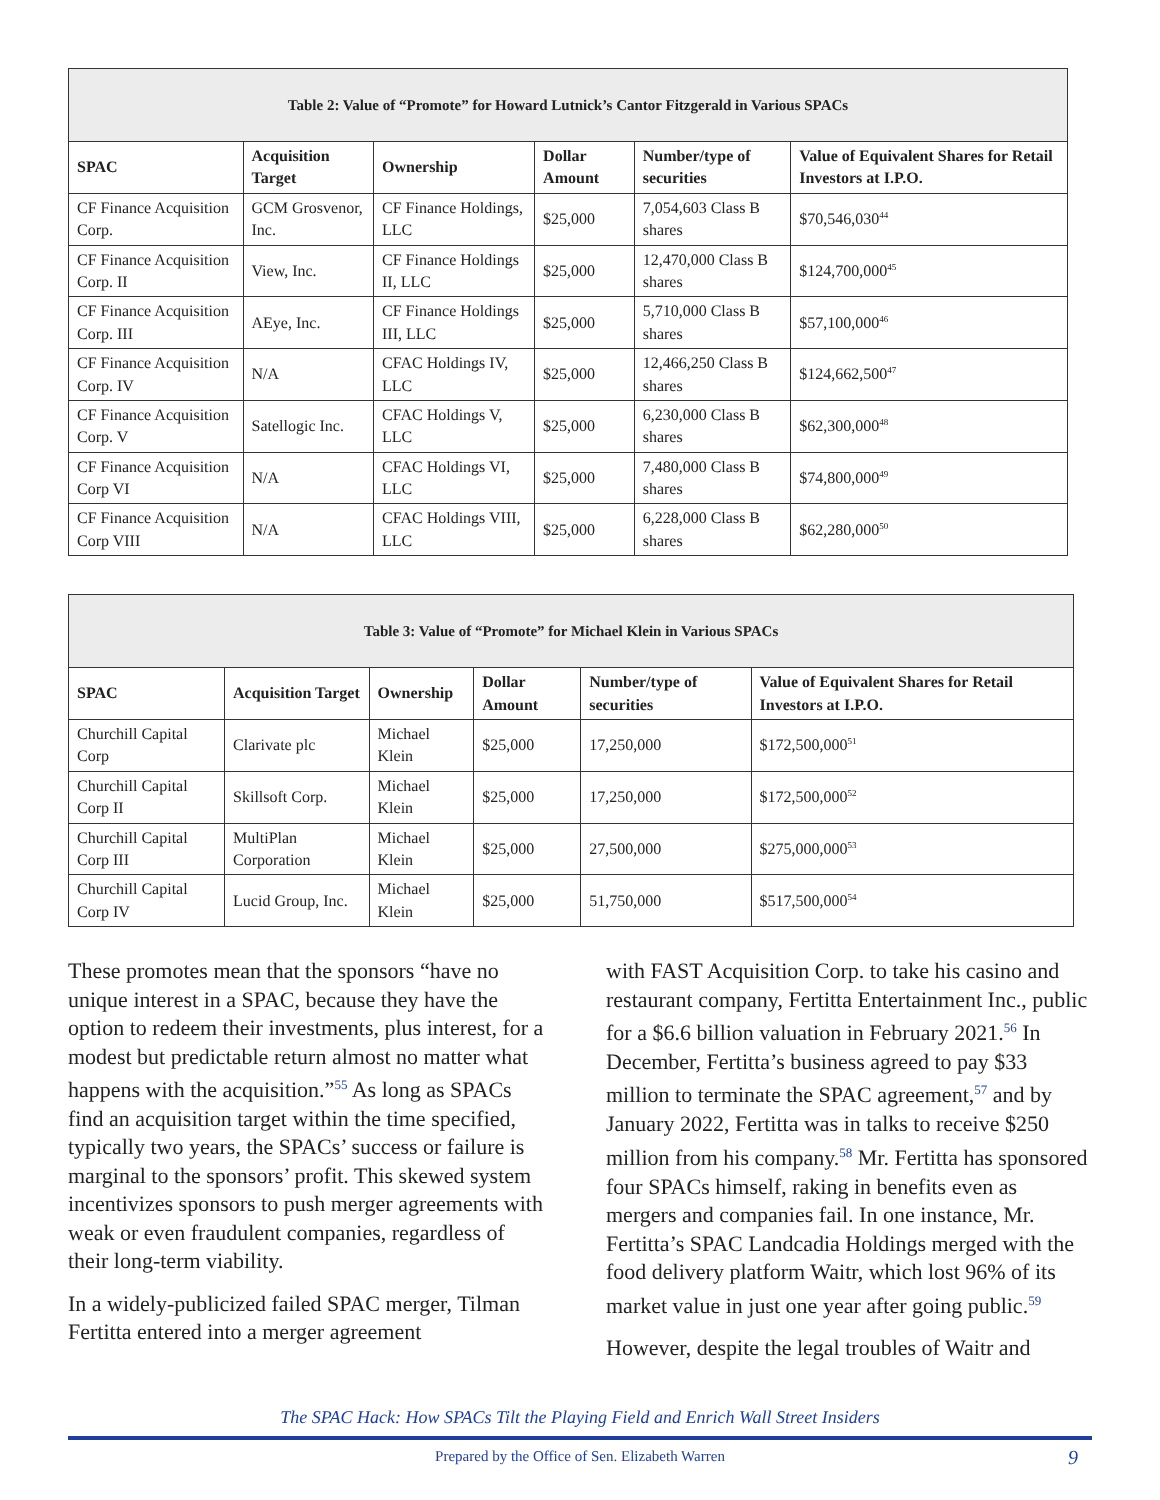| Table 2: Value of “Promote” for Howard Lutnick’s Cantor Fitzgerald in Various SPACs | | | | | |
| --- | --- | --- | --- | --- | --- |
| SPAC | Acquisition Target | Ownership | Dollar Amount | Number/type of securities | Value of Equivalent Shares for Retail Investors at I.P.O. |
| CF Finance Acquisition Corp. | GCM Grosvenor, Inc. | CF Finance Holdings, LLC | $25,000 | 7,054,603 Class B shares | $70,546,030<sup>44</sup> |
| CF Finance Acquisition Corp. II | View, Inc. | CF Finance Holdings II, LLC | $25,000 | 12,470,000 Class B shares | $124,700,000<sup>45</sup> |
| CF Finance Acquisition Corp. III | AEye, Inc. | CF Finance Holdings III, LLC | $25,000 | 5,710,000 Class B shares | $57,100,000<sup>46</sup> |
| CF Finance Acquisition Corp. IV | N/A | CFAC Holdings IV, LLC | $25,000 | 12,466,250 Class B shares | $124,662,500<sup>47</sup> |
| CF Finance Acquisition Corp. V | Satellogic Inc. | CFAC Holdings V, LLC | $25,000 | 6,230,000 Class B shares | $62,300,000<sup>48</sup> |
| CF Finance Acquisition Corp VI | N/A | CFAC Holdings VI, LLC | $25,000 | 7,480,000 Class B shares | $74,800,000<sup>49</sup> |
| CF Finance Acquisition Corp VIII | N/A | CFAC Holdings VIII, LLC | $25,000 | 6,228,000 Class B shares | $62,280,000<sup>50</sup> |
| Table 3: Value of “Promote” for Michael Klein in Various SPACs | | | | | |
| --- | --- | --- | --- | --- | --- |
| SPAC | Acquisition Target | Ownership | Dollar Amount | Number/type of securities | Value of Equivalent Shares for Retail Investors at I.P.O. |
| Churchill Capital Corp | Clarivate plc | Michael Klein | $25,000 | 17,250,000 | $172,500,000<sup>51</sup> |
| Churchill Capital Corp II | Skillsoft Corp. | Michael Klein | $25,000 | 17,250,000 | $172,500,000<sup>52</sup> |
| Churchill Capital Corp III | MultiPlan Corporation | Michael Klein | $25,000 | 27,500,000 | $275,000,000<sup>53</sup> |
| Churchill Capital Corp IV | Lucid Group, Inc. | Michael Klein | $25,000 | 51,750,000 | $517,500,000<sup>54</sup> |
These promotes mean that the sponsors “have no unique interest in a SPAC, because they have the option to redeem their investments, plus interest, for a modest but predictable return almost no matter what happens with the acquisition.”<sup>55</sup> As long as SPACs find an acquisition target within the time specified, typically two years, the SPACs’ success or failure is marginal to the sponsors’ profit. This skewed system incentivizes sponsors to push merger agreements with weak or even fraudulent companies, regardless of their long-term viability.
In a widely-publicized failed SPAC merger, Tilman Fertitta entered into a merger agreement
with FAST Acquisition Corp. to take his casino and restaurant company, Fertitta Entertainment Inc., public for a $6.6 billion valuation in February 2021.<sup>56</sup> In December, Fertitta’s business agreed to pay $33 million to terminate the SPAC agreement,<sup>57</sup> and by January 2022, Fertitta was in talks to receive $250 million from his company.<sup>58</sup> Mr. Fertitta has sponsored four SPACs himself, raking in benefits even as mergers and companies fail. In one instance, Mr. Fertitta’s SPAC Landcadia Holdings merged with the food delivery platform Waitr, which lost 96% of its market value in just one year after going public.<sup>59</sup>
However, despite the legal troubles of Waitr and
The SPAC Hack: How SPACs Tilt the Playing Field and Enrich Wall Street Insiders
Prepared by the Office of Sen. Elizabeth Warren 9